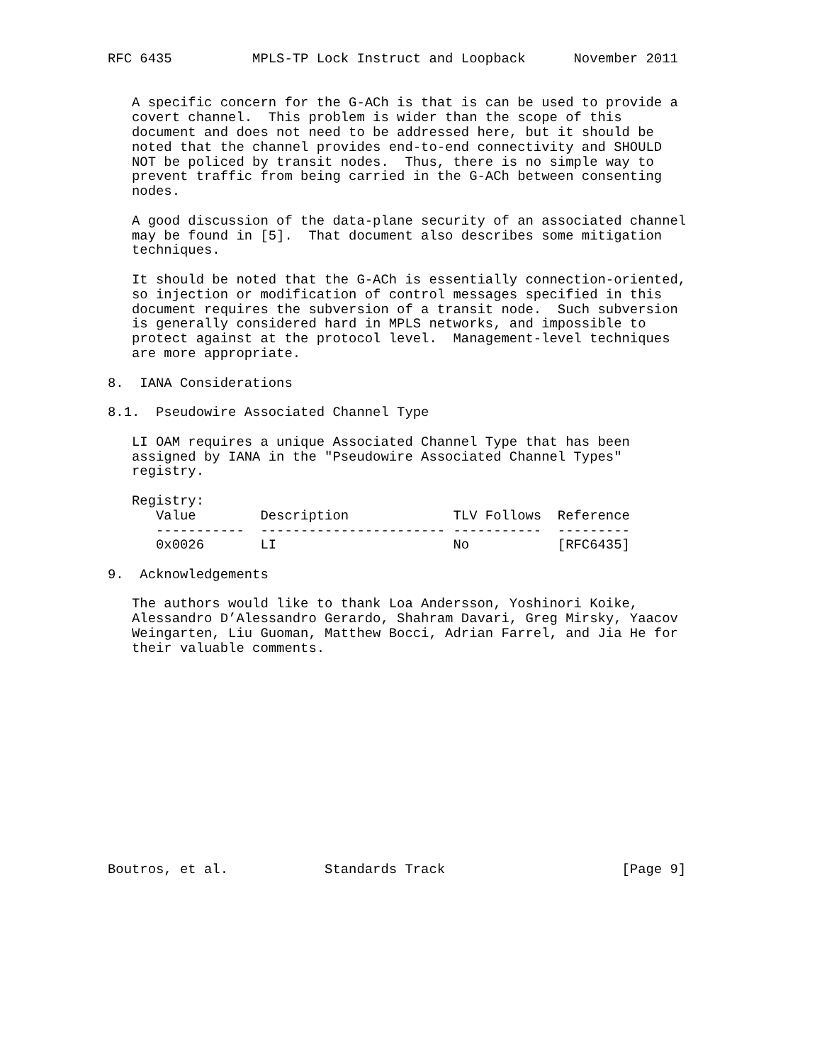RFC 6435          MPLS-TP Lock Instruct and Loopback      November 2011


   A specific concern for the G-ACh is that is can be used to provide a
   covert channel.  This problem is wider than the scope of this
   document and does not need to be addressed here, but it should be
   noted that the channel provides end-to-end connectivity and SHOULD
   NOT be policed by transit nodes.  Thus, there is no simple way to
   prevent traffic from being carried in the G-ACh between consenting
   nodes.

   A good discussion of the data-plane security of an associated channel
   may be found in [5].  That document also describes some mitigation
   techniques.

   It should be noted that the G-ACh is essentially connection-oriented,
   so injection or modification of control messages specified in this
   document requires the subversion of a transit node.  Such subversion
   is generally considered hard in MPLS networks, and impossible to
   protect against at the protocol level.  Management-level techniques
   are more appropriate.

8.  IANA Considerations

8.1.  Pseudowire Associated Channel Type

   LI OAM requires a unique Associated Channel Type that has been
   assigned by IANA in the "Pseudowire Associated Channel Types"
   registry.

   Registry:
| Value | Description | TLV Follows | Reference |
| --- | --- | --- | --- |
| ----------- | ----------------------- | ----------- | --------- |
| 0x0026 | LI | No | [RFC6435] |
9. Acknowledgements The authors would like to thank Loa Andersson, Yoshinori Koike, Alessandro D’Alessandro Gerardo, Shahram Davari, Greg Mirsky, Yaacov Weingarten, Liu Guoman, Matthew Bocci, Adrian Farrel, and Jia He for their valuable comments. Boutros, et al. Standards Track [Page 9]